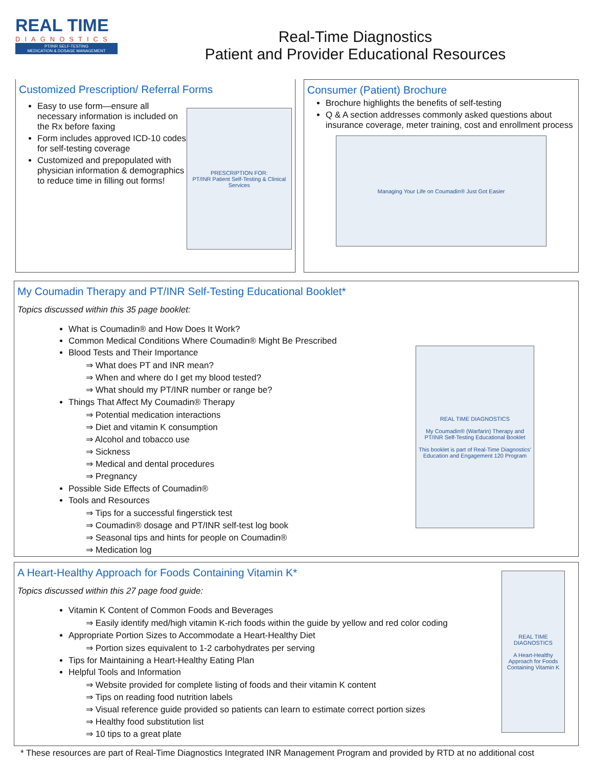REAL TIME
DIAGNOSTICS
PT/INR SELF-TESTING
MEDICATION & DOSAGE MANAGEMENT
Real-Time Diagnostics
Patient and Provider Educational Resources
Customized Prescription/ Referral Forms
Easy to use form—ensure all necessary information is included on the Rx before faxing
Form includes approved ICD-10 codes for self-testing coverage
Customized and prepopulated with physician information & demographics to reduce time in filling out forms!
PRESCRIPTION FOR:
PT/INR Patient Self-Testing & Clinical Services
Consumer (Patient) Brochure
Brochure highlights the benefits of self-testing
Q & A section addresses commonly asked questions about insurance coverage, meter training, cost and enrollment process
Managing Your Life on Coumadin® Just Got Easier
My Coumadin Therapy and PT/INR Self-Testing Educational Booklet*
Topics discussed within this 35 page booklet:
What is Coumadin® and How Does It Work?
Common Medical Conditions Where Coumadin® Might Be Prescribed
Blood Tests and Their Importance
⇒ What does PT and INR mean?
⇒ When and where do I get my blood tested?
⇒ What should my PT/INR number or range be?
Things That Affect My Coumadin® Therapy
⇒ Potential medication interactions
⇒ Diet and vitamin K consumption
⇒ Alcohol and tobacco use
⇒ Sickness
⇒ Medical and dental procedures
⇒ Pregnancy
Possible Side Effects of Coumadin®
Tools and Resources
⇒ Tips for a successful fingerstick test
⇒ Coumadin® dosage and PT/INR self-test log book
⇒ Seasonal tips and hints for people on Coumadin®
⇒ Medication log
REAL TIME DIAGNOSTICS
My Coumadin® (Warfarin) Therapy and PT/INR Self-Testing Educational Booklet
This booklet is part of Real-Time Diagnostics' Education and Engagement 120 Program
A Heart-Healthy Approach for Foods Containing Vitamin K*
Topics discussed within this 27 page food guide:
Vitamin K Content of Common Foods and Beverages
⇒ Easily identify med/high vitamin K-rich foods within the guide by yellow and red color coding
Appropriate Portion Sizes to Accommodate a Heart-Healthy Diet
⇒ Portion sizes equivalent to 1-2 carbohydrates per serving
Tips for Maintaining a Heart-Healthy Eating Plan
Helpful Tools and Information
⇒ Website provided for complete listing of foods and their vitamin K content
⇒ Tips on reading food nutrition labels
⇒ Visual reference guide provided so patients can learn to estimate correct portion sizes
⇒ Healthy food substitution list
⇒ 10 tips to a great plate
REAL TIME DIAGNOSTICS
A Heart-Healthy Approach for Foods Containing Vitamin K
* These resources are part of Real-Time Diagnostics Integrated INR Management Program and provided by RTD at no additional cost